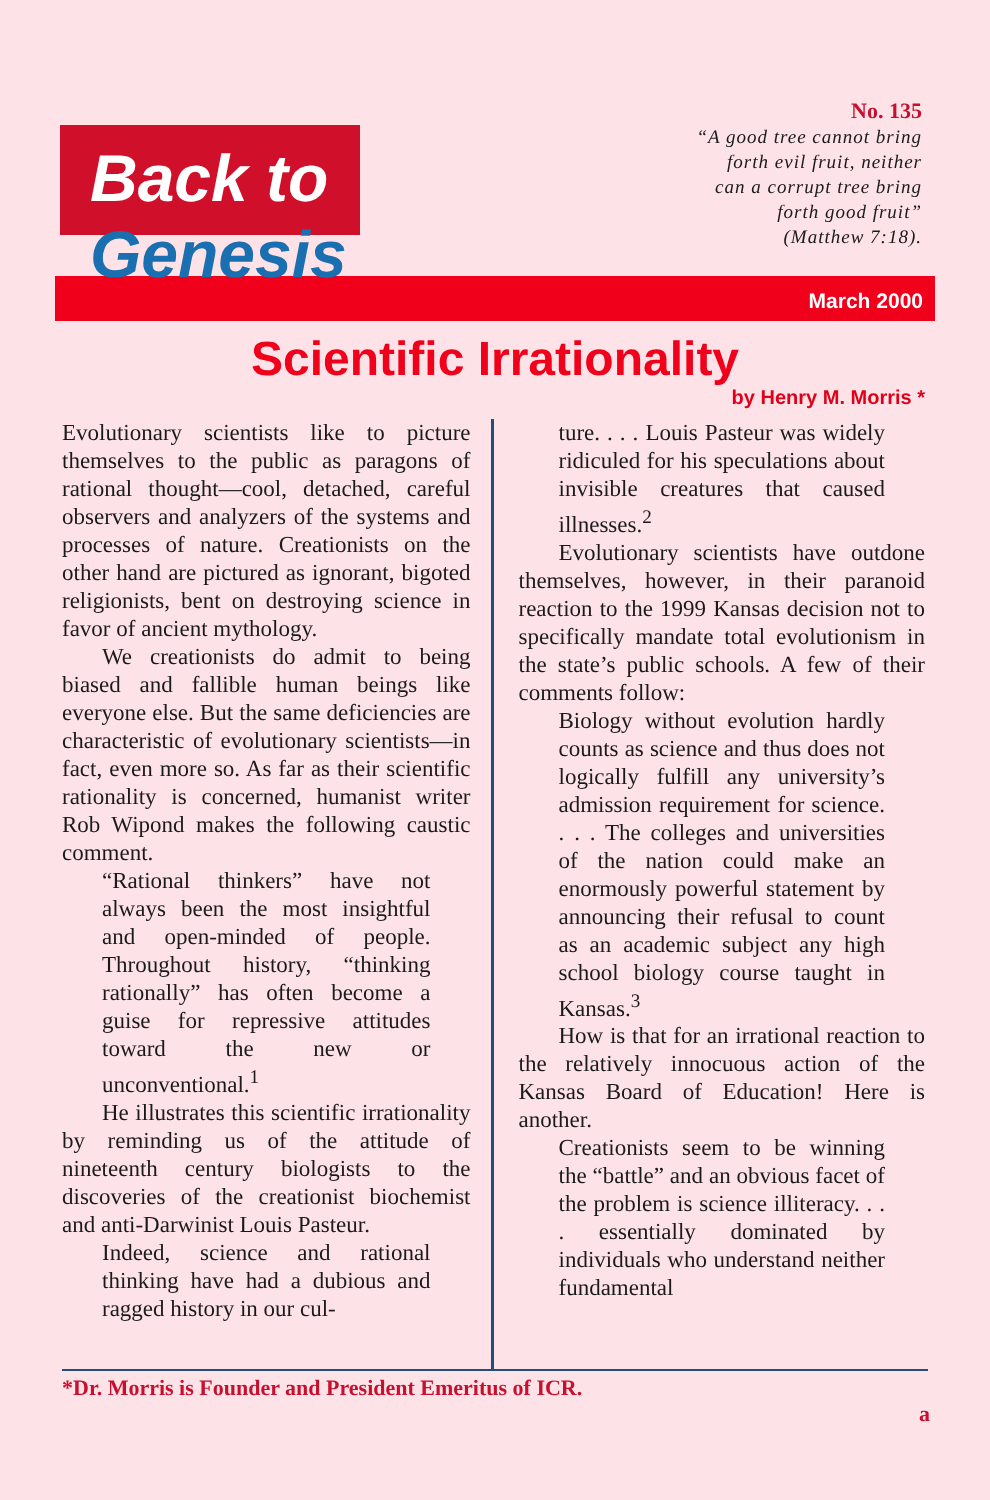Back to Genesis
No. 135
“A good tree cannot bring
forth evil fruit, neither
can a corrupt tree bring
forth good fruit”
(Matthew 7:18).
March 2000
Scientific Irrationality
by Henry M. Morris *
Evolutionary scientists like to picture themselves to the public as paragons of rational thought—cool, detached, careful observers and analyzers of the systems and processes of nature. Creationists on the other hand are pictured as ignorant, bigoted religionists, bent on destroying science in favor of ancient mythology.
We creationists do admit to being biased and fallible human beings like everyone else. But the same deficiencies are characteristic of evolutionary scientists—in fact, even more so. As far as their scientific rationality is concerned, humanist writer Rob Wipond makes the following caustic comment.
“Rational thinkers” have not always been the most insightful and open-minded of people. Throughout history, “thinking rationally” has often become a guise for repressive attitudes toward the new or unconventional.<sup>1</sup>
He illustrates this scientific irrationality by reminding us of the attitude of nineteenth century biologists to the discoveries of the creationist biochemist and anti-Darwinist Louis Pasteur.
Indeed, science and rational thinking have had a dubious and ragged history in our cul-
ture. . . . Louis Pasteur was widely ridiculed for his speculations about invisible creatures that caused illnesses.<sup>2</sup>
Evolutionary scientists have outdone themselves, however, in their paranoid reaction to the 1999 Kansas decision not to specifically mandate total evolutionism in the state’s public schools. A few of their comments follow:
Biology without evolution hardly counts as science and thus does not logically fulfill any university’s admission requirement for science. . . . The colleges and universities of the nation could make an enormously powerful statement by announcing their refusal to count as an academic subject any high school biology course taught in Kansas.<sup>3</sup>
How is that for an irrational reaction to the relatively innocuous action of the Kansas Board of Education! Here is another.
Creationists seem to be winning the “battle” and an obvious facet of the problem is science illiteracy. . . . essentially dominated by individuals who understand neither fundamental
*Dr. Morris is Founder and President Emeritus of ICR.
a